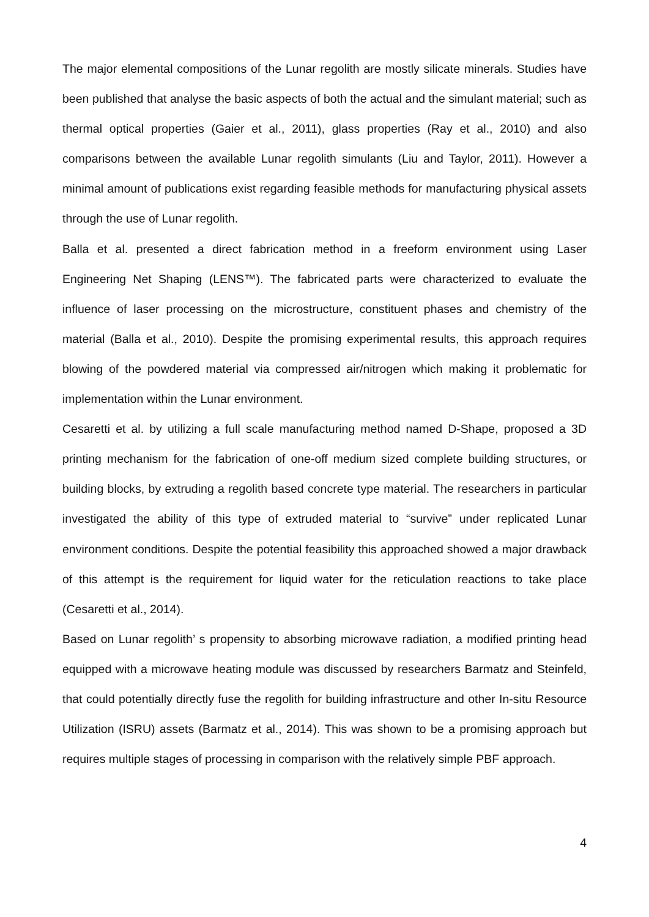The major elemental compositions of the Lunar regolith are mostly silicate minerals. Studies have been published that analyse the basic aspects of both the actual and the simulant material; such as thermal optical properties (Gaier et al., 2011), glass properties (Ray et al., 2010) and also comparisons between the available Lunar regolith simulants (Liu and Taylor, 2011). However a minimal amount of publications exist regarding feasible methods for manufacturing physical assets through the use of Lunar regolith.
Balla et al. presented a direct fabrication method in a freeform environment using Laser Engineering Net Shaping (LENS™). The fabricated parts were characterized to evaluate the influence of laser processing on the microstructure, constituent phases and chemistry of the material (Balla et al., 2010). Despite the promising experimental results, this approach requires blowing of the powdered material via compressed air/nitrogen which making it problematic for implementation within the Lunar environment.
Cesaretti et al. by utilizing a full scale manufacturing method named D-Shape, proposed a 3D printing mechanism for the fabrication of one-off medium sized complete building structures, or building blocks, by extruding a regolith based concrete type material. The researchers in particular investigated the ability of this type of extruded material to “survive” under replicated Lunar environment conditions. Despite the potential feasibility this approached showed a major drawback of this attempt is the requirement for liquid water for the reticulation reactions to take place (Cesaretti et al., 2014).
Based on Lunar regolith’ s propensity to absorbing microwave radiation, a modified printing head equipped with a microwave heating module was discussed by researchers Barmatz and Steinfeld, that could potentially directly fuse the regolith for building infrastructure and other In-situ Resource Utilization (ISRU) assets (Barmatz et al., 2014). This was shown to be a promising approach but requires multiple stages of processing in comparison with the relatively simple PBF approach.
4